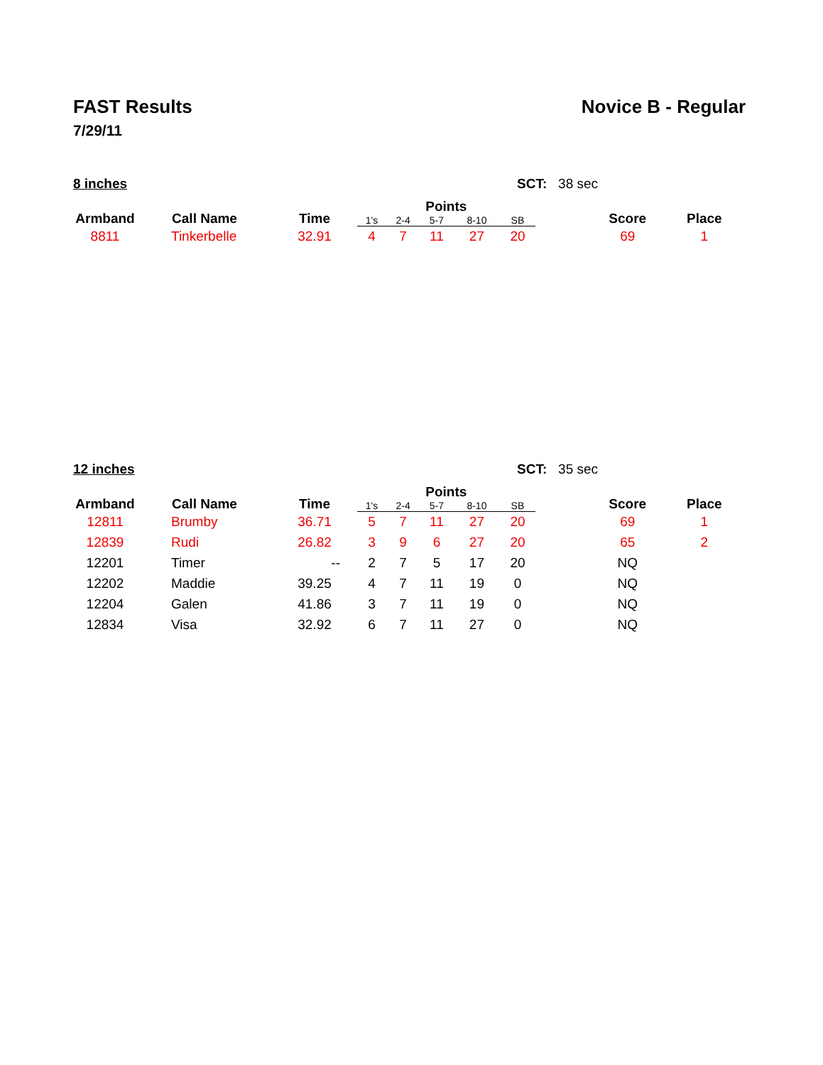FAST Results
7/29/11
Novice B - Regular
8 inches SCT: 38 sec
| Armband | Call Name | Time | Points | | | | | | Score | Place |
| --- | --- | --- | --- | --- | --- | --- | --- | --- | --- | --- |
| | | | 1's | 2-4 | 5-7 | 8-10 | SB | | | |
| 8811 | Tinkerbelle | 32.91 | 4 | 7 | 11 | 27 | 20 | | 69 | 1 |
12 inches SCT: 35 sec
| Armband | Call Name | Time | Points | | | | | | Score | Place |
| --- | --- | --- | --- | --- | --- | --- | --- | --- | --- | --- |
| | | | 1's | 2-4 | 5-7 | 8-10 | SB | | | |
| 12811 | Brumby | 36.71 | 5 | 7 | 11 | 27 | 20 | | 69 | 1 |
| 12839 | Rudi | 26.82 | 3 | 9 | 6 | 27 | 20 | | 65 | 2 |
| 12201 | Timer | -- | 2 | 7 | 5 | 17 | 20 | | NQ | |
| 12202 | Maddie | 39.25 | 4 | 7 | 11 | 19 | 0 | | NQ | |
| 12204 | Galen | 41.86 | 3 | 7 | 11 | 19 | 0 | | NQ | |
| 12834 | Visa | 32.92 | 6 | 7 | 11 | 27 | 0 | | NQ | |